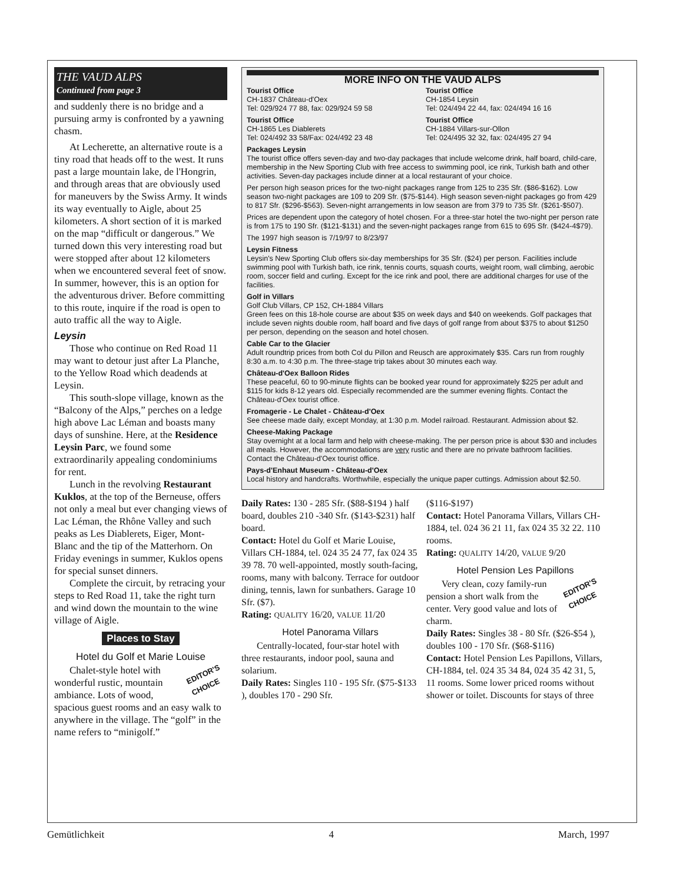THE VAUD ALPS
Continued from page 3
and suddenly there is no bridge and a pursuing army is confronted by a yawning chasm.
At Lecherette, an alternative route is a tiny road that heads off to the west. It runs past a large mountain lake, de l'Hongrin, and through areas that are obviously used for maneuvers by the Swiss Army. It winds its way eventually to Aigle, about 25 kilometers. A short section of it is marked on the map “difficult or dangerous.” We turned down this very interesting road but were stopped after about 12 kilometers when we encountered several feet of snow. In summer, however, this is an option for the adventurous driver. Before committing to this route, inquire if the road is open to auto traffic all the way to Aigle.
Leysin
Those who continue on Red Road 11 may want to detour just after La Planche, to the Yellow Road which deadends at Leysin.
This south-slope village, known as the “Balcony of the Alps,” perches on a ledge high above Lac Léman and boasts many days of sunshine. Here, at the Residence Leysin Parc, we found some extraordinarily appealing condominiums for rent.
Lunch in the revolving Restaurant Kuklos, at the top of the Berneuse, offers not only a meal but ever changing views of Lac Léman, the Rhône Valley and such peaks as Les Diablerets, Eiger, Mont-Blanc and the tip of the Matterhorn. On Friday evenings in summer, Kuklos opens for special sunset dinners.
Complete the circuit, by retracing your steps to Red Road 11, take the right turn and wind down the mountain to the wine village of Aigle.
Places to Stay
Hotel du Golf et Marie Louise
EDITOR'S
CHOICE
Chalet-style hotel with wonderful rustic, mountain ambiance. Lots of wood, spacious guest rooms and an easy walk to anywhere in the village. The “golf” in the name refers to “minigolf.”
MORE INFO ON THE VAUD ALPS
Tourist Office
CH-1837 Château-d'Oex
Tel: 029/924 77 88, fax: 029/924 59 58
Tourist Office
CH-1865 Les Diablerets
Tel: 024/492 33 58/Fax: 024/492 23 48
Tourist Office
CH-1854 Leysin
Tel: 024/494 22 44, fax: 024/494 16 16
Tourist Office
CH-1884 Villars-sur-Ollon
Tel: 024/495 32 32, fax: 024/495 27 94
Packages Leysin
The tourist office offers seven-day and two-day packages that include welcome drink, half board, child-care, membership in the New Sporting Club with free access to swimming pool, ice rink, Turkish bath and other activities. Seven-day packages include dinner at a local restaurant of your choice.
Per person high season prices for the two-night packages range from 125 to 235 Sfr. ($86-$162). Low season two-night packages are 109 to 209 Sfr. ($75-$144). High season seven-night packages go from 429 to 817 Sfr. ($296-$563). Seven-night arrangements in low season are from 379 to 735 Sfr. ($261-$507).
Prices are dependent upon the category of hotel chosen. For a three-star hotel the two-night per person rate is from 175 to 190 Sfr. ($121-$131) and the seven-night packages range from 615 to 695 Sfr. ($424-4$79).
The 1997 high season is 7/19/97 to 8/23/97
Leysin Fitness
Leysin's New Sporting Club offers six-day memberships for 35 Sfr. ($24) per person. Facilities include swimming pool with Turkish bath, ice rink, tennis courts, squash courts, weight room, wall climbing, aerobic room, soccer field and curling. Except for the ice rink and pool, there are additional charges for use of the facilities.
Golf in Villars
Golf Club Villars, CP 152, CH-1884 Villars
Green fees on this 18-hole course are about $35 on week days and $40 on weekends. Golf packages that include seven nights double room, half board and five days of golf range from about $375 to about $1250 per person, depending on the season and hotel chosen.
Cable Car to the Glacier
Adult roundtrip prices from both Col du Pillon and Reusch are approximately $35. Cars run from roughly 8:30 a.m. to 4:30 p.m. The three-stage trip takes about 30 minutes each way.
Château-d'Oex Balloon Rides
These peaceful, 60 to 90-minute flights can be booked year round for approximately $225 per adult and $115 for kids 8-12 years old. Especially recommended are the summer evening flights. Contact the Château-d'Oex tourist office.
Fromagerie - Le Chalet - Château-d'Oex
See cheese made daily, except Monday, at 1:30 p.m. Model railroad. Restaurant. Admission about $2.
Cheese-Making Package
Stay overnight at a local farm and help with cheese-making. The per person price is about $30 and includes all meals. However, the accommodations are very rustic and there are no private bathroom facilities. Contact the Château-d'Oex tourist office.
Pays-d'Enhaut Museum - Château-d'Oex
Local history and handcrafts. Worthwhile, especially the unique paper cuttings. Admission about $2.50.
Daily Rates: 130 - 285 Sfr. ($88-$194 ) half board, doubles 210 -340 Sfr. ($143-$231) half board.
Contact: Hotel du Golf et Marie Louise, Villars CH-1884, tel. 024 35 24 77, fax 024 35 39 78. 70 well-appointed, mostly south-facing, rooms, many with balcony. Terrace for outdoor dining, tennis, lawn for sunbathers. Garage 10 Sfr. ($7).
Rating: QUALITY 16/20, VALUE 11/20
Hotel Panorama Villars
Centrally-located, four-star hotel with three restaurants, indoor pool, sauna and solarium.
Daily Rates: Singles 110 - 195 Sfr. ($75-$133 ), doubles 170 - 290 Sfr.
($116-$197)
Contact: Hotel Panorama Villars, Villars CH-1884, tel. 024 36 21 11, fax 024 35 32 22. 110 rooms.
Rating: QUALITY 14/20, VALUE 9/20
Hotel Pension Les Papillons
EDITOR'S
CHOICE
Very clean, cozy family-run pension a short walk from the center. Very good value and lots of charm.
Daily Rates: Singles 38 - 80 Sfr. ($26-$54 ), doubles 100 - 170 Sfr. ($68-$116)
Contact: Hotel Pension Les Papillons, Villars, CH-1884, tel. 024 35 34 84, 024 35 42 31, 5, 11 rooms. Some lower priced rooms without shower or toilet. Discounts for stays of three
Gemütlichkeit 4 March, 1997